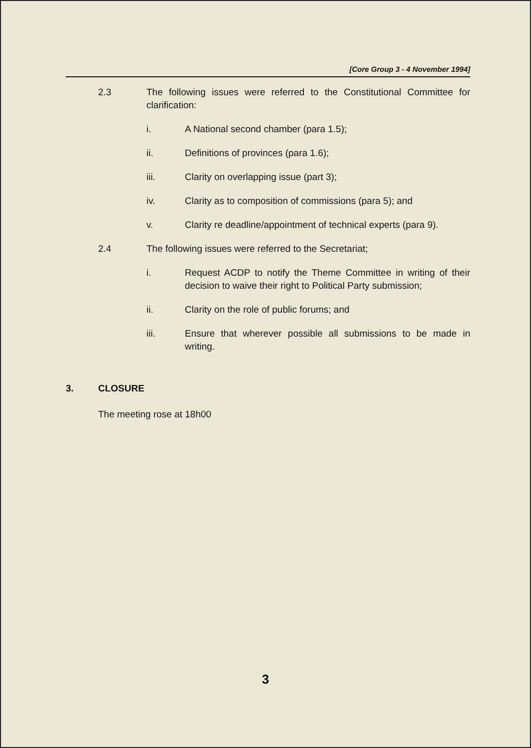[Core Group 3 - 4 November 1994]
2.3 The following issues were referred to the Constitutional Committee for clarification:
i. A National second chamber (para 1.5);
ii. Definitions of provinces (para 1.6);
iii. Clarity on overlapping issue (part 3);
iv. Clarity as to composition of commissions (para 5); and
v. Clarity re deadline/appointment of technical experts (para 9).
2.4 The following issues were referred to the Secretariat;
i. Request ACDP to notify the Theme Committee in writing of their decision to waive their right to Political Party submission;
ii. Clarity on the role of public forums; and
iii. Ensure that wherever possible all submissions to be made in writing.
3. CLOSURE
The meeting rose at 18h00
3